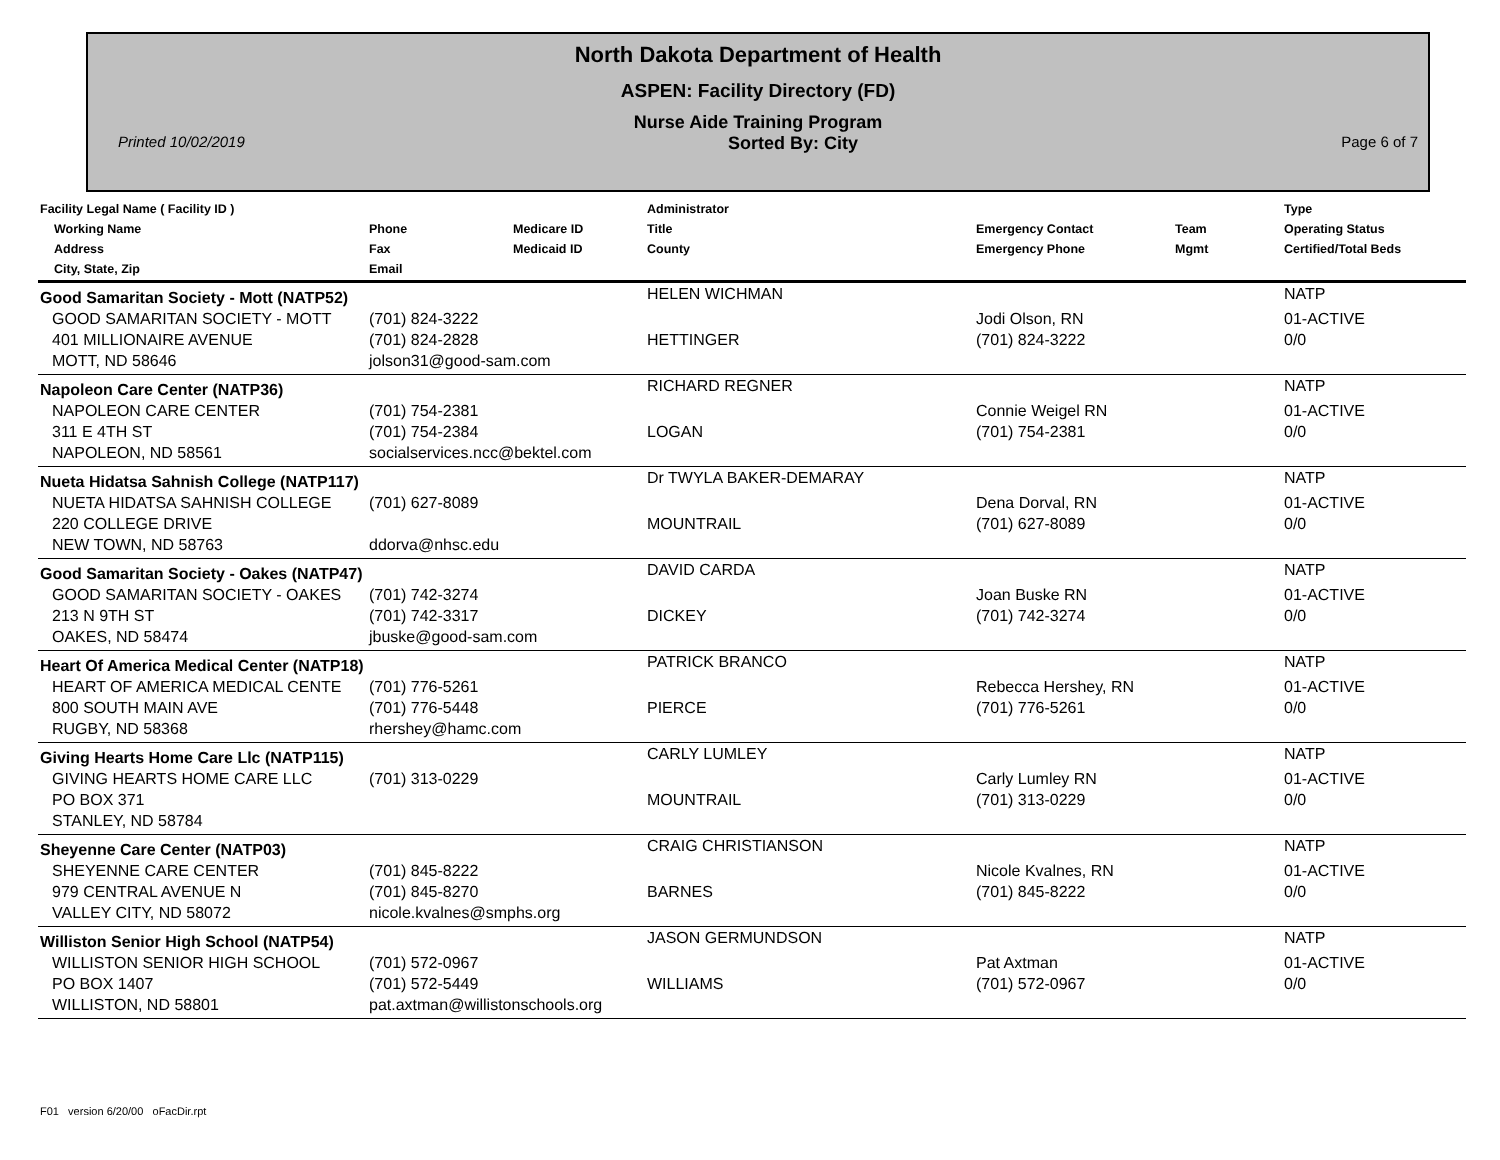North Dakota Department of Health
ASPEN: Facility Directory (FD)
Nurse Aide Training Program
Printed 10/02/2019 Sorted By: City Page 6 of 7
| Facility Legal Name ( Facility ID ) Working Name Address City, State, Zip | Phone Fax Email | Medicare ID Medicaid ID | Administrator Title County | Emergency Contact Emergency Phone | Team Mgmt | Type Operating Status Certified/Total Beds |
| --- | --- | --- | --- | --- | --- | --- |
| Good Samaritan Society - Mott (NATP52) | | | HELEN WICHMAN | | | NATP |
| GOOD SAMARITAN SOCIETY - MOTT 401 MILLIONAIRE AVENUE | (701) 824-3222 (701) 824-2828 | | HETTINGER | Jodi Olson, RN (701) 824-3222 | | 01-ACTIVE 0/0 |
| MOTT, ND 58646 | jolson31@good-sam.com | | | | | |
| Napoleon Care Center (NATP36) | | | RICHARD REGNER | | | NATP |
| NAPOLEON CARE CENTER 311 E 4TH ST | (701) 754-2381 (701) 754-2384 | | LOGAN | Connie Weigel RN (701) 754-2381 | | 01-ACTIVE 0/0 |
| NAPOLEON, ND 58561 | socialservices.ncc@bektel.com | | | | | |
| Nueta Hidatsa Sahnish College (NATP117) | | | Dr TWYLA BAKER-DEMARAY | | | NATP |
| NUETA HIDATSA SAHNISH COLLEGE 220 COLLEGE DRIVE | (701) 627-8089 | | MOUNTRAIL | Dena Dorval, RN (701) 627-8089 | | 01-ACTIVE 0/0 |
| NEW TOWN, ND 58763 | ddorva@nhsc.edu | | | | | |
| Good Samaritan Society - Oakes (NATP47) | | | DAVID CARDA | | | NATP |
| GOOD SAMARITAN SOCIETY - OAKES 213 N 9TH ST | (701) 742-3274 (701) 742-3317 | | DICKEY | Joan Buske RN (701) 742-3274 | | 01-ACTIVE 0/0 |
| OAKES, ND 58474 | jbuske@good-sam.com | | | | | |
| Heart Of America Medical Center (NATP18) | | | PATRICK BRANCO | | | NATP |
| HEART OF AMERICA MEDICAL CENTE 800 SOUTH MAIN AVE | (701) 776-5261 (701) 776-5448 | | PIERCE | Rebecca Hershey, RN (701) 776-5261 | | 01-ACTIVE 0/0 |
| RUGBY, ND 58368 | rhershey@hamc.com | | | | | |
| Giving Hearts Home Care Llc (NATP115) | | | CARLY LUMLEY | | | NATP |
| GIVING HEARTS HOME CARE LLC PO BOX 371 | (701) 313-0229 | | MOUNTRAIL | Carly Lumley RN (701) 313-0229 | | 01-ACTIVE 0/0 |
| STANLEY, ND 58784 | | | | | | |
| Sheyenne Care Center (NATP03) | | | CRAIG CHRISTIANSON | | | NATP |
| SHEYENNE CARE CENTER 979 CENTRAL AVENUE N | (701) 845-8222 (701) 845-8270 | | BARNES | Nicole Kvalnes, RN (701) 845-8222 | | 01-ACTIVE 0/0 |
| VALLEY CITY, ND 58072 | nicole.kvalnes@smphs.org | | | | | |
| Williston Senior High School (NATP54) | | | JASON GERMUNDSON | | | NATP |
| WILLISTON SENIOR HIGH SCHOOL PO BOX 1407 | (701) 572-0967 (701) 572-5449 | | WILLIAMS | Pat Axtman (701) 572-0967 | | 01-ACTIVE 0/0 |
| WILLISTON, ND 58801 | pat.axtman@willistonschools.org | | | | | |
F01 version 6/20/00 oFacDir.rpt